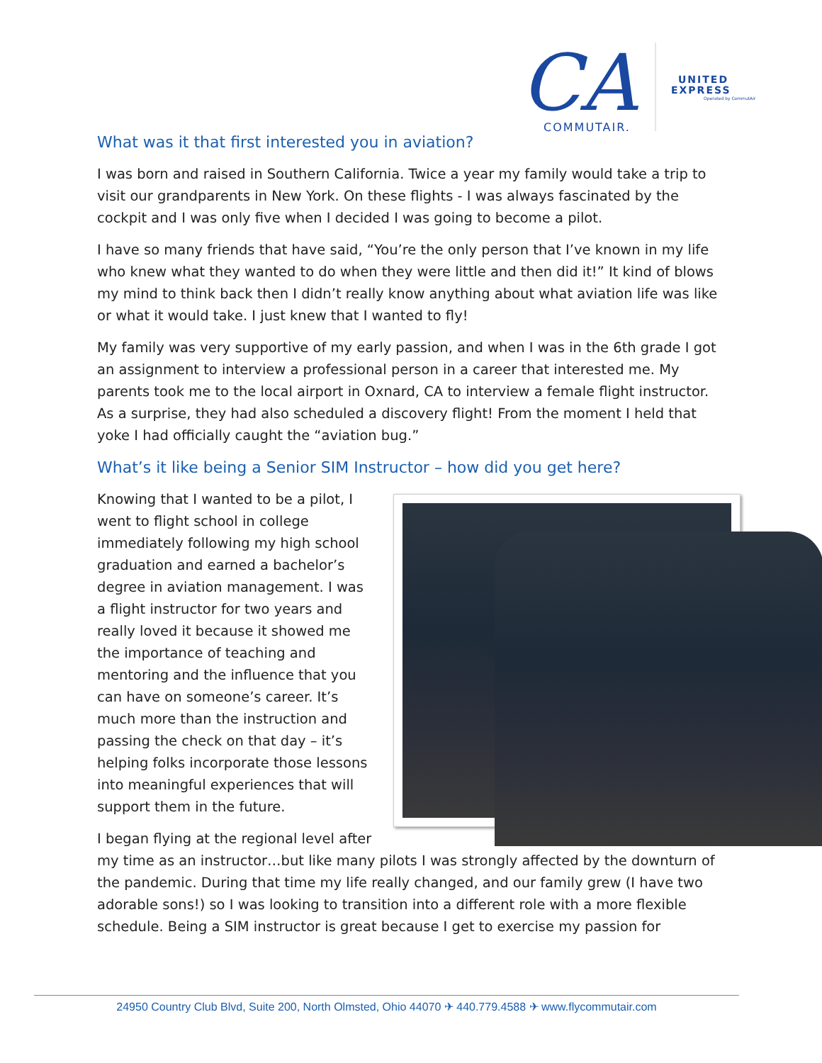CA
COMMUTAIR.
UNITED
EXPRESS
Operated by CommutAir
What was it that first interested you in aviation?
I was born and raised in Southern California. Twice a year my family would take a trip to visit our grandparents in New York. On these flights - I was always fascinated by the cockpit and I was only five when I decided I was going to become a pilot.
I have so many friends that have said, “You’re the only person that I’ve known in my life who knew what they wanted to do when they were little and then did it!” It kind of blows my mind to think back then I didn’t really know anything about what aviation life was like or what it would take. I just knew that I wanted to fly!
My family was very supportive of my early passion, and when I was in the 6th grade I got an assignment to interview a professional person in a career that interested me. My parents took me to the local airport in Oxnard, CA to interview a female flight instructor. As a surprise, they had also scheduled a discovery flight! From the moment I held that yoke I had officially caught the “aviation bug.”
What’s it like being a Senior SIM Instructor – how did you get here?
Knowing that I wanted to be a pilot, I went to flight school in college immediately following my high school graduation and earned a bachelor’s degree in aviation management. I was a flight instructor for two years and really loved it because it showed me the importance of teaching and mentoring and the influence that you can have on someone’s career. It’s much more than the instruction and passing the check on that day – it’s helping folks incorporate those lessons into meaningful experiences that will support them in the future.
I began flying at the regional level after my time as an instructor…but like many pilots I was strongly affected by the downturn of the pandemic. During that time my life really changed, and our family grew (I have two adorable sons!) so I was looking to transition into a different role with a more flexible schedule. Being a SIM instructor is great because I get to exercise my passion for
24950 Country Club Blvd, Suite 200, North Olmsted, Ohio 44070 ✈ 440.779.4588 ✈ www.flycommutair.com